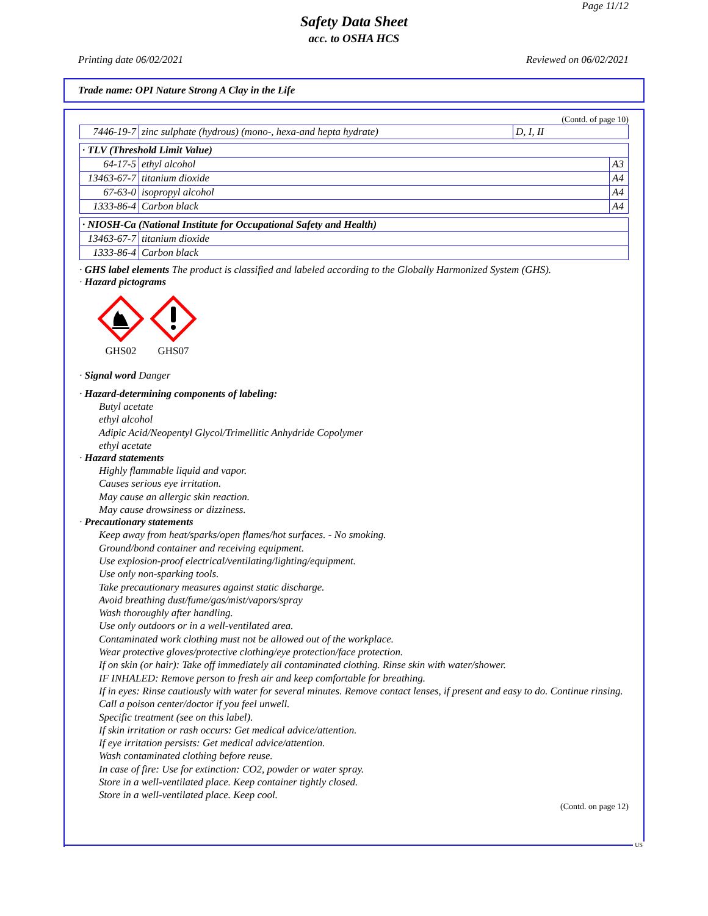Page 11/12
Safety Data Sheet
acc. to OSHA HCS
Printing date 06/02/2021 Reviewed on 06/02/2021
Trade name: OPI Nature Strong A Clay in the Life
(Contd. of page 10)
| 7446-19-7 | zinc sulphate (hydrous) (mono-, hexa-and hepta hydrate) | D, I, II |
| · TLV (Threshold Limit Value) | | |
| 64-17-5 | ethyl alcohol | A3 |
| 13463-67-7 | titanium dioxide | A4 |
| 67-63-0 | isopropyl alcohol | A4 |
| 1333-86-4 | Carbon black | A4 |
| · NIOSH-Ca (National Institute for Occupational Safety and Health) | |
| 13463-67-7 | titanium dioxide |
| 1333-86-4 | Carbon black |
· GHS label elements The product is classified and labeled according to the Globally Harmonized System (GHS).
· Hazard pictograms
GHS02
GHS07
· Signal word Danger
· Hazard-determining components of labeling:
Butyl acetate
ethyl alcohol
Adipic Acid/Neopentyl Glycol/Trimellitic Anhydride Copolymer
ethyl acetate
· Hazard statements
Highly flammable liquid and vapor.
Causes serious eye irritation.
May cause an allergic skin reaction.
May cause drowsiness or dizziness.
· Precautionary statements
Keep away from heat/sparks/open flames/hot surfaces. - No smoking.
Ground/bond container and receiving equipment.
Use explosion-proof electrical/ventilating/lighting/equipment.
Use only non-sparking tools.
Take precautionary measures against static discharge.
Avoid breathing dust/fume/gas/mist/vapors/spray
Wash thoroughly after handling.
Use only outdoors or in a well-ventilated area.
Contaminated work clothing must not be allowed out of the workplace.
Wear protective gloves/protective clothing/eye protection/face protection.
If on skin (or hair): Take off immediately all contaminated clothing. Rinse skin with water/shower.
IF INHALED: Remove person to fresh air and keep comfortable for breathing.
If in eyes: Rinse cautiously with water for several minutes. Remove contact lenses, if present and easy to do. Continue rinsing.
Call a poison center/doctor if you feel unwell.
Specific treatment (see on this label).
If skin irritation or rash occurs: Get medical advice/attention.
If eye irritation persists: Get medical advice/attention.
Wash contaminated clothing before reuse.
In case of fire: Use for extinction: CO2, powder or water spray.
Store in a well-ventilated place. Keep container tightly closed.
Store in a well-ventilated place. Keep cool.
(Contd. on page 12)
US